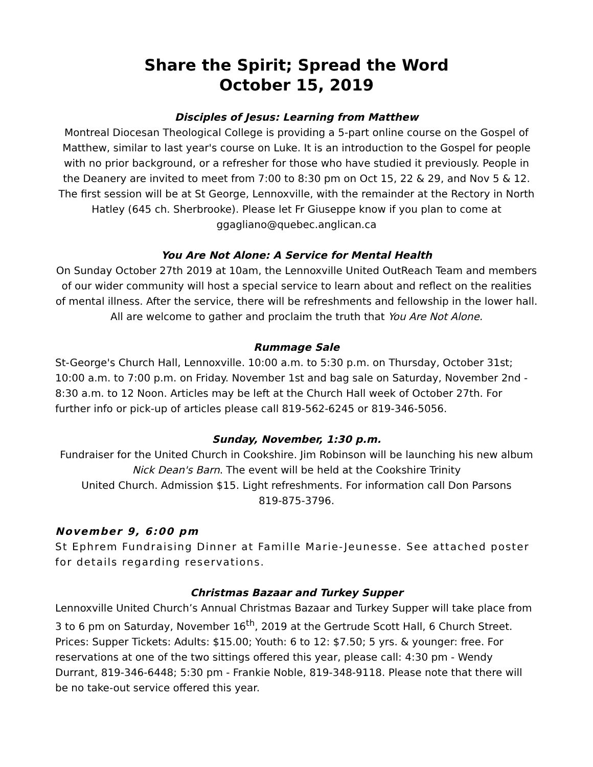Share the Spirit; Spread the Word
October 15, 2019
Disciples of Jesus: Learning from Matthew
Montreal Diocesan Theological College is providing a 5-part online course on the Gospel of Matthew, similar to last year's course on Luke. It is an introduction to the Gospel for people with no prior background, or a refresher for those who have studied it previously. People in the Deanery are invited to meet from 7:00 to 8:30 pm on Oct 15, 22 & 29, and Nov 5 & 12. The first session will be at St George, Lennoxville, with the remainder at the Rectory in North Hatley (645 ch. Sherbrooke). Please let Fr Giuseppe know if you plan to come at ggagliano@quebec.anglican.ca
You Are Not Alone: A Service for Mental Health
On Sunday October 27th 2019 at 10am, the Lennoxville United OutReach Team and members of our wider community will host a special service to learn about and reflect on the realities of mental illness. After the service, there will be refreshments and fellowship in the lower hall. All are welcome to gather and proclaim the truth that You Are Not Alone.
Rummage Sale
St-George's Church Hall, Lennoxville. 10:00 a.m. to 5:30 p.m. on Thursday, October 31st; 10:00 a.m. to 7:00 p.m. on Friday. November 1st and bag sale on Saturday, November 2nd - 8:30 a.m. to 12 Noon. Articles may be left at the Church Hall week of October 27th. For further info or pick-up of articles please call 819-562-6245 or 819-346-5056.
Sunday, November, 1:30 p.m.
Fundraiser for the United Church in Cookshire. Jim Robinson will be launching his new album Nick Dean's Barn. The event will be held at the Cookshire Trinity
United Church. Admission $15. Light refreshments. For information call Don Parsons
819-875-3796.
November 9, 6:00 pm
St Ephrem Fundraising Dinner at Famille Marie-Jeunesse. See attached poster for details regarding reservations.
Christmas Bazaar and Turkey Supper
Lennoxville United Church’s Annual Christmas Bazaar and Turkey Supper will take place from 3 to 6 pm on Saturday, November 16<sup>th</sup>, 2019 at the Gertrude Scott Hall, 6 Church Street. Prices: Supper Tickets: Adults: $15.00; Youth: 6 to 12: $7.50; 5 yrs. & younger: free. For reservations at one of the two sittings offered this year, please call: 4:30 pm - Wendy Durrant, 819-346-6448; 5:30 pm - Frankie Noble, 819-348-9118. Please note that there will be no take-out service offered this year.